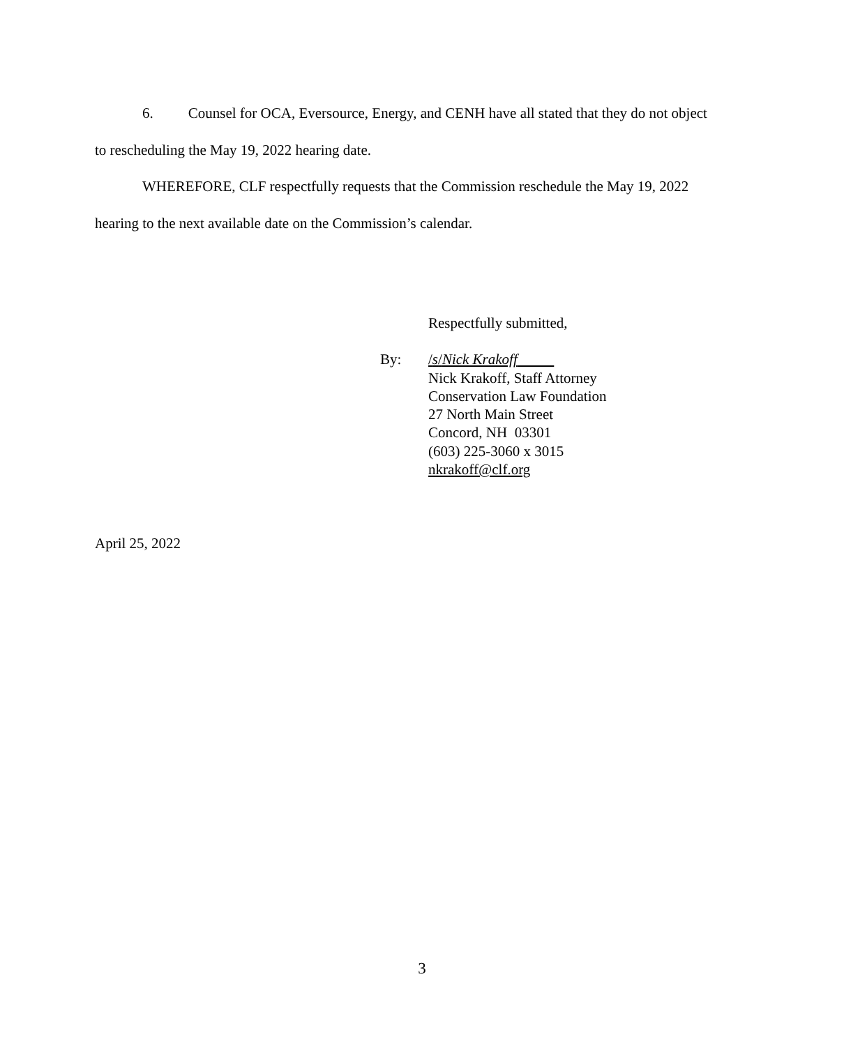6. Counsel for OCA, Eversource, Energy, and CENH have all stated that they do not object to rescheduling the May 19, 2022 hearing date.
WHEREFORE, CLF respectfully requests that the Commission reschedule the May 19, 2022 hearing to the next available date on the Commission’s calendar.
Respectfully submitted,
By: /s/Nick Krakoff
Nick Krakoff, Staff Attorney
Conservation Law Foundation
27 North Main Street
Concord, NH 03301
(603) 225-3060 x 3015
nkrakoff@clf.org
April 25, 2022
3